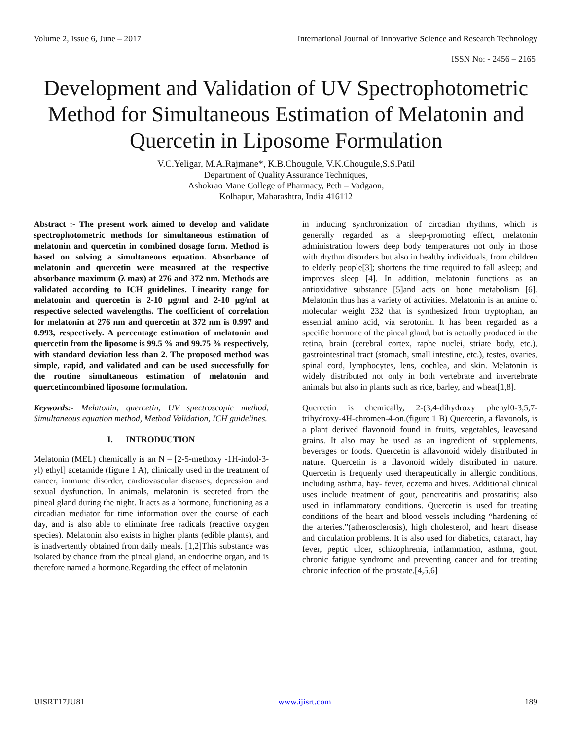Volume 2, Issue 6, June – 2017 International Journal of Innovative Science and Research Technology
ISSN No: - 2456 – 2165
Development and Validation of UV Spectrophotometric Method for Simultaneous Estimation of Melatonin and Quercetin in Liposome Formulation
V.C.Yeligar, M.A.Rajmane*, K.B.Chougule, V.K.Chougule,S.S.Patil
Department of Quality Assurance Techniques,
Ashokrao Mane College of Pharmacy, Peth – Vadgaon,
Kolhapur, Maharashtra, India 416112
Abstract :- The present work aimed to develop and validate spectrophotometric methods for simultaneous estimation of melatonin and quercetin in combined dosage form. Method is based on solving a simultaneous equation. Absorbance of melatonin and quercetin were measured at the respective absorbance maximum (λ max) at 276 and 372 nm. Methods are validated according to ICH guidelines. Linearity range for melatonin and quercetin is 2-10 μg/ml and 2-10 μg/ml at respective selected wavelengths. The coefficient of correlation for melatonin at 276 nm and quercetin at 372 nm is 0.997 and 0.993, respectively. A percentage estimation of melatonin and quercetin from the liposome is 99.5 % and 99.75 % respectively, with standard deviation less than 2. The proposed method was simple, rapid, and validated and can be used successfully for the routine simultaneous estimation of melatonin and quercetincombined liposome formulation.
Keywords:- Melatonin, quercetin, UV spectroscopic method, Simultaneous equation method, Method Validation, ICH guidelines.
I. INTRODUCTION
Melatonin (MEL) chemically is an N – [2-5-methoxy -1H-indol-3-yl) ethyl] acetamide (figure 1 A), clinically used in the treatment of cancer, immune disorder, cardiovascular diseases, depression and sexual dysfunction. In animals, melatonin is secreted from the pineal gland during the night. It acts as a hormone, functioning as a circadian mediator for time information over the course of each day, and is also able to eliminate free radicals (reactive oxygen species). Melatonin also exists in higher plants (edible plants), and is inadvertently obtained from daily meals. [1,2]This substance was isolated by chance from the pineal gland, an endocrine organ, and is therefore named a hormone.Regarding the effect of melatonin
in inducing synchronization of circadian rhythms, which is generally regarded as a sleep-promoting effect, melatonin administration lowers deep body temperatures not only in those with rhythm disorders but also in healthy individuals, from children to elderly people[3]; shortens the time required to fall asleep; and improves sleep [4]. In addition, melatonin functions as an antioxidative substance [5]and acts on bone metabolism [6]. Melatonin thus has a variety of activities. Melatonin is an amine of molecular weight 232 that is synthesized from tryptophan, an essential amino acid, via serotonin. It has been regarded as a specific hormone of the pineal gland, but is actually produced in the retina, brain (cerebral cortex, raphe nuclei, striate body, etc.), gastrointestinal tract (stomach, small intestine, etc.), testes, ovaries, spinal cord, lymphocytes, lens, cochlea, and skin. Melatonin is widely distributed not only in both vertebrate and invertebrate animals but also in plants such as rice, barley, and wheat[1,8].
Quercetin is chemically, 2-(3,4-dihydroxy phenyl0-3,5,7-trihydroxy-4H-chromen-4-on.(figure 1 B) Quercetin, a flavonols, is a plant derived flavonoid found in fruits, vegetables, leavesand grains. It also may be used as an ingredient of supplements, beverages or foods. Quercetin is aflavonoid widely distributed in nature. Quercetin is a flavonoid widely distributed in nature. Quercetin is frequenly used therapeutically in allergic conditions, including asthma, hay- fever, eczema and hives. Additional clinical uses include treatment of gout, pancreatitis and prostatitis; also used in inflammatory conditions. Quercetin is used for treating conditions of the heart and blood vessels including “hardening of the arteries.”(atherosclerosis), high cholesterol, and heart disease and circulation problems. It is also used for diabetics, cataract, hay fever, peptic ulcer, schizophrenia, inflammation, asthma, gout, chronic fatigue syndrome and preventing cancer and for treating chronic infection of the prostate.[4,5,6]
IJISRT17JU81 www.ijisrt.com 189